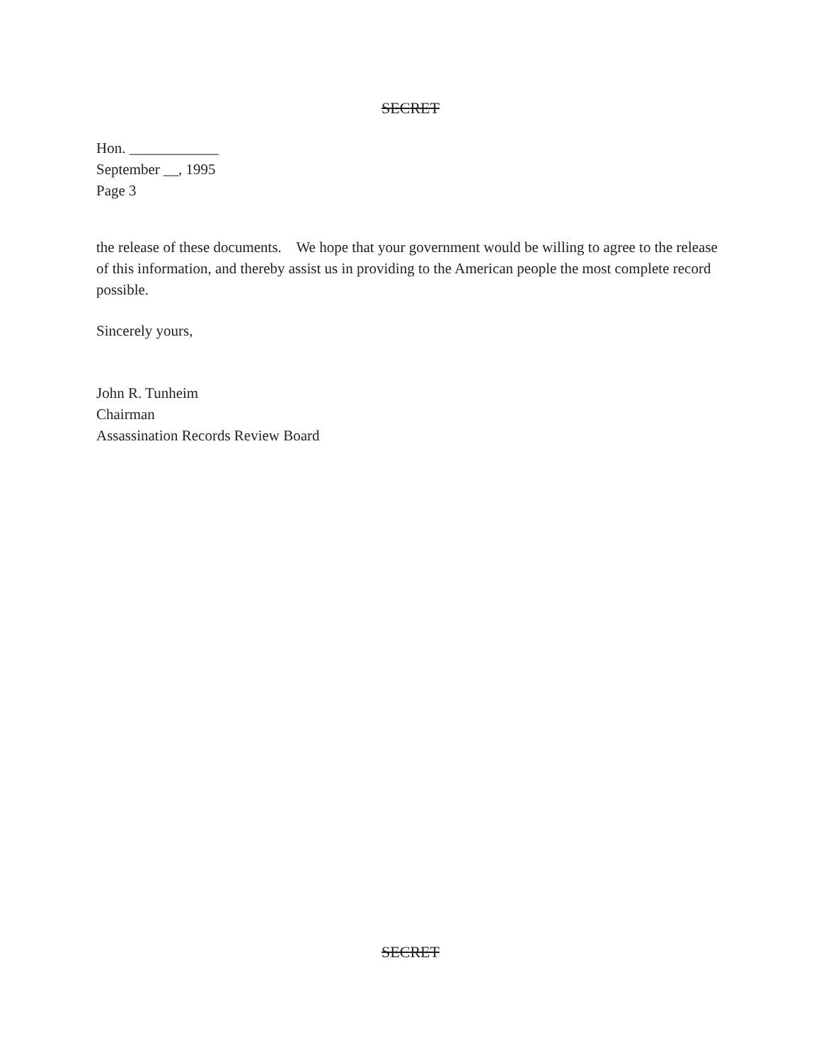SECRET
Hon. ____________
September __, 1995
Page 3
the release of these documents. We hope that your government would be willing to agree to the release of this information, and thereby assist us in providing to the American people the most complete record possible.
Sincerely yours,
John R. Tunheim
Chairman
Assassination Records Review Board
SECRET